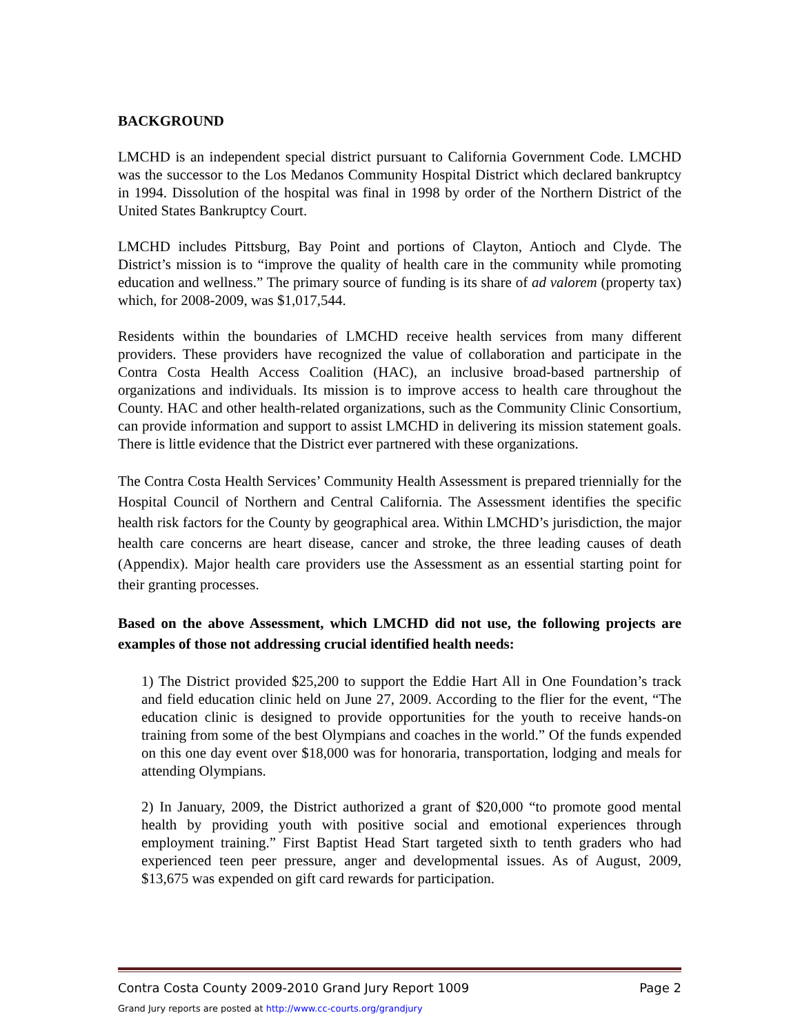BACKGROUND
LMCHD is an independent special district pursuant to California Government Code. LMCHD was the successor to the Los Medanos Community Hospital District which declared bankruptcy in 1994. Dissolution of the hospital was final in 1998 by order of the Northern District of the United States Bankruptcy Court.
LMCHD includes Pittsburg, Bay Point and portions of Clayton, Antioch and Clyde. The District’s mission is to “improve the quality of health care in the community while promoting education and wellness.” The primary source of funding is its share of ad valorem (property tax) which, for 2008-2009, was $1,017,544.
Residents within the boundaries of LMCHD receive health services from many different providers. These providers have recognized the value of collaboration and participate in the Contra Costa Health Access Coalition (HAC), an inclusive broad-based partnership of organizations and individuals. Its mission is to improve access to health care throughout the County. HAC and other health-related organizations, such as the Community Clinic Consortium, can provide information and support to assist LMCHD in delivering its mission statement goals. There is little evidence that the District ever partnered with these organizations.
The Contra Costa Health Services’ Community Health Assessment is prepared triennially for the Hospital Council of Northern and Central California. The Assessment identifies the specific health risk factors for the County by geographical area. Within LMCHD’s jurisdiction, the major health care concerns are heart disease, cancer and stroke, the three leading causes of death (Appendix). Major health care providers use the Assessment as an essential starting point for their granting processes.
Based on the above Assessment, which LMCHD did not use, the following projects are examples of those not addressing crucial identified health needs:
1) The District provided $25,200 to support the Eddie Hart All in One Foundation’s track and field education clinic held on June 27, 2009. According to the flier for the event, “The education clinic is designed to provide opportunities for the youth to receive hands-on training from some of the best Olympians and coaches in the world.” Of the funds expended on this one day event over $18,000 was for honoraria, transportation, lodging and meals for attending Olympians.
2) In January, 2009, the District authorized a grant of $20,000 “to promote good mental health by providing youth with positive social and emotional experiences through employment training.” First Baptist Head Start targeted sixth to tenth graders who had experienced teen peer pressure, anger and developmental issues. As of August, 2009, $13,675 was expended on gift card rewards for participation.
Contra Costa County 2009-2010 Grand Jury Report 1009 Page 2
Grand Jury reports are posted at http://www.cc-courts.org/grandjury